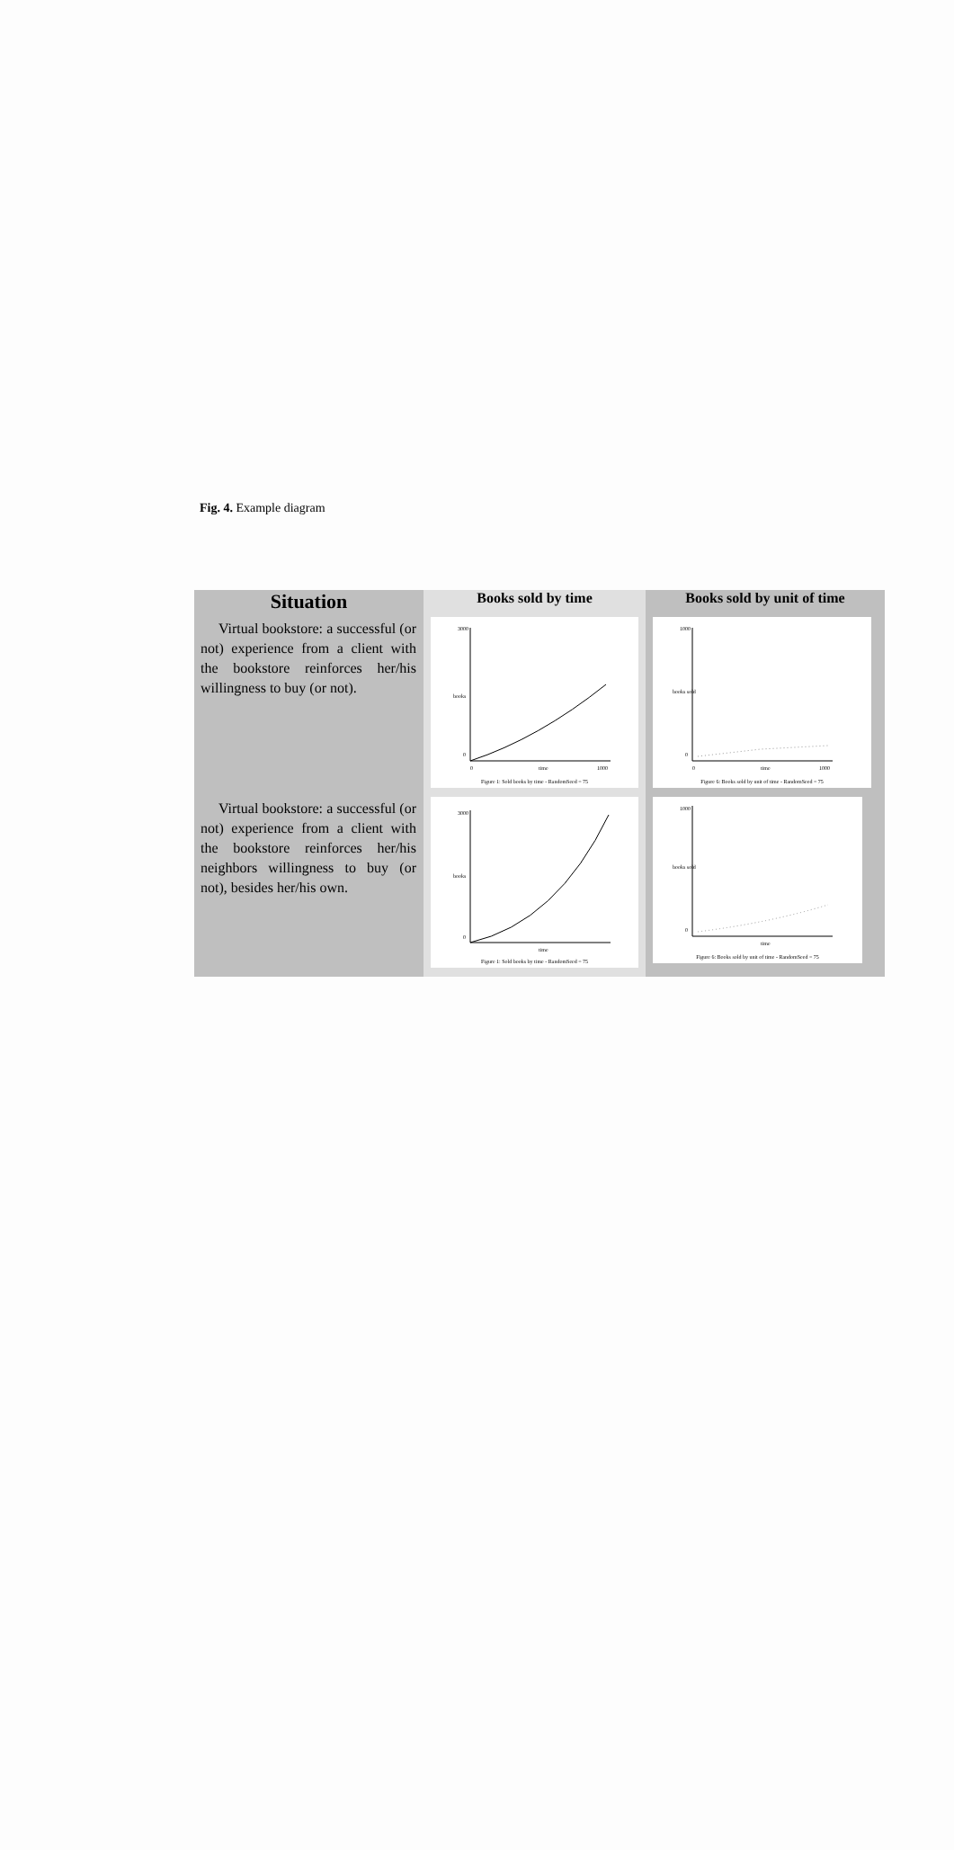Fig. 4. Example diagram
| Situation | Books sold by time | Books sold by unit of time |
| --- | --- | --- |
| Virtual bookstore: a successful (or not) experience from a client with the bookstore reinforces her/his willingness to buy (or not). | 3000 books 0 0 time 1000 Figure 1: Sold books by time - RandomSeed = 75 | 1000 books sold 0 0 time 1000 Figure 6: Books sold by unit of time - RandomSeed = 75 |
| Virtual bookstore: a successful (or not) experience from a client with the bookstore reinforces her/his neighbors willingness to buy (or not), besides her/his own. | 3000 books 0 time Figure 1: Sold books by time - RandomSeed = 75 | 1000 books sold 0 time Figure 6: Books sold by unit of time - RandomSeed = 75 |